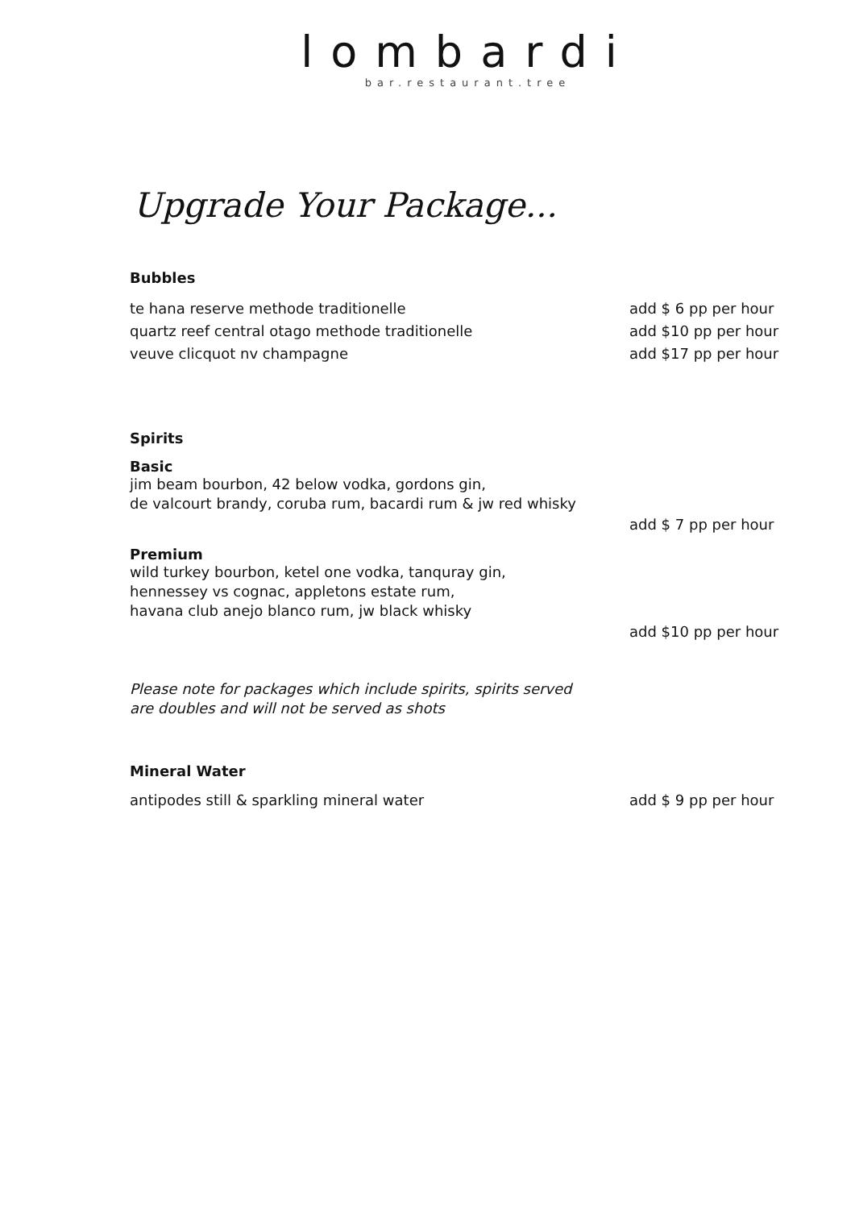lombardi
bar.restaurant.tree
Upgrade Your Package...
Bubbles
te hana reserve methode traditionelle add $ 6 pp per hour
quartz reef central otago methode traditionelle add $10 pp per hour
veuve clicquot nv champagne add $17 pp per hour
Spirits
Basic
jim beam bourbon, 42 below vodka, gordons gin,
de valcourt brandy, coruba rum, bacardi rum & jw red whisky
add $ 7 pp per hour
Premium
wild turkey bourbon, ketel one vodka, tanquray gin,
hennessey vs cognac, appletons estate rum,
havana club anejo blanco rum, jw black whisky
add $10 pp per hour
Please note for packages which include spirits, spirits served
are doubles and will not be served as shots
Mineral Water
antipodes still & sparkling mineral water add $ 9 pp per hour